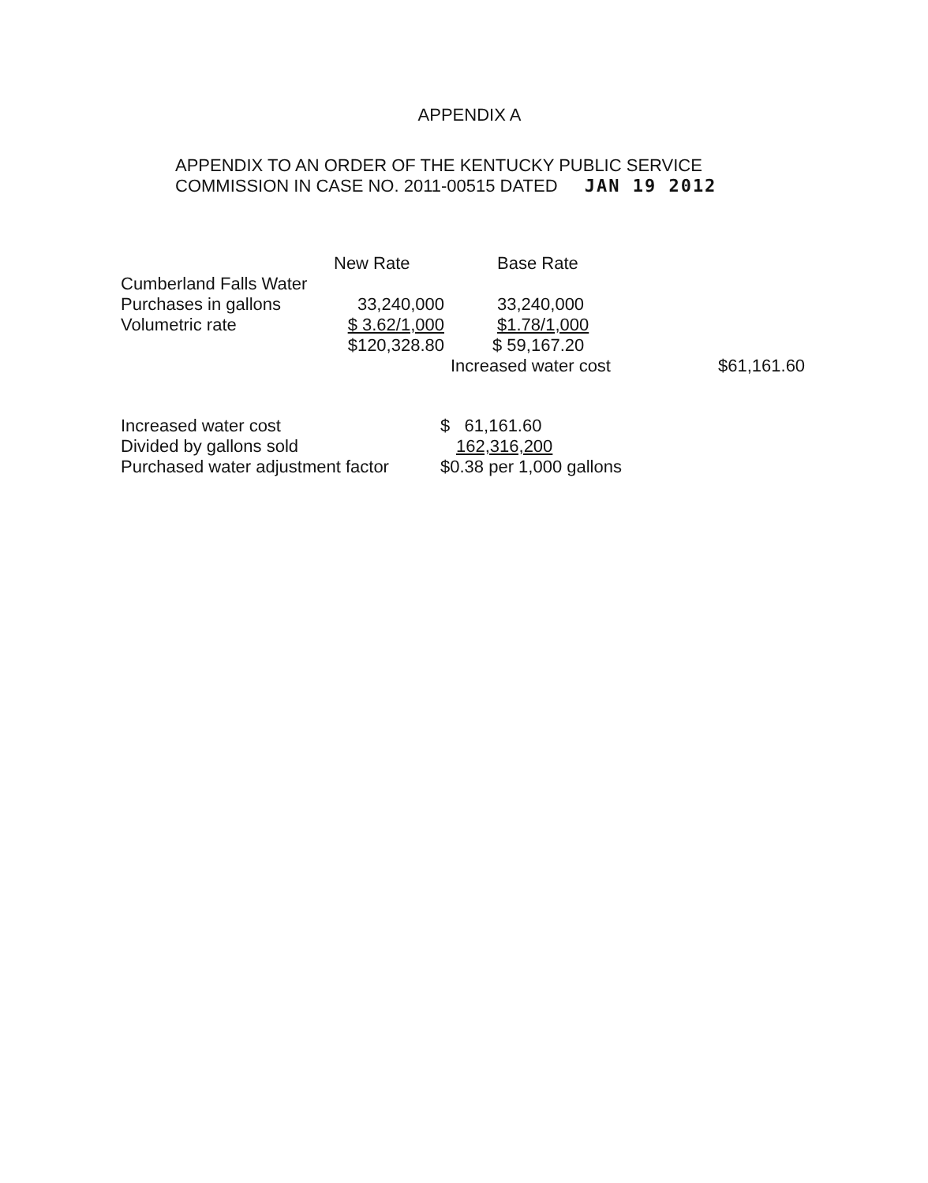APPENDIX A
APPENDIX TO AN ORDER OF THE KENTUCKY PUBLIC SERVICE
COMMISSION IN CASE NO. 2011-00515 DATED JAN 19 2012
| | New Rate | Base Rate | |
| --- | --- | --- | --- |
| Cumberland Falls Water | | | |
| Purchases in gallons | 33,240,000 | 33,240,000 | |
| Volumetric rate | $ 3.62/1,000 | $1.78/1,000 | |
| | $120,328.80 | $ 59,167.20 | |
| | | Increased water cost | $61,161.60 |
| Increased water cost | $ 61,161.60 |
| Divided by gallons sold | 162,316,200 |
| Purchased water adjustment factor | $0.38 per 1,000 gallons |